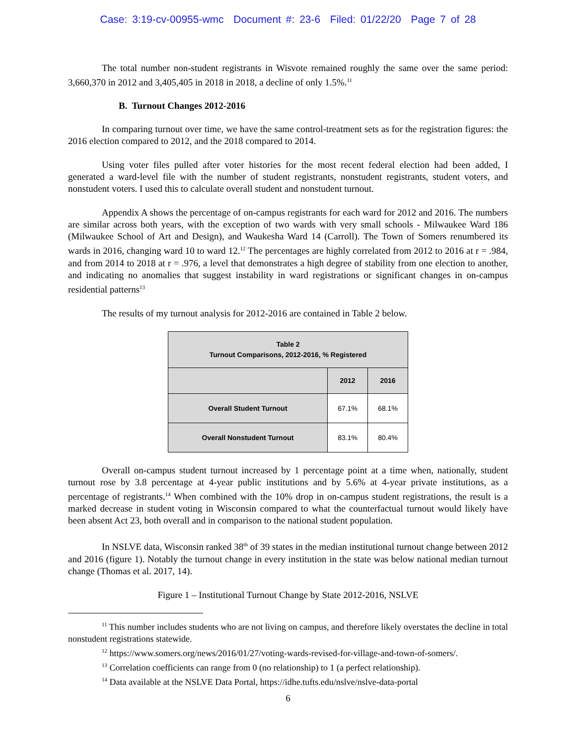Case: 3:19-cv-00955-wmc Document #: 23-6 Filed: 01/22/20 Page 7 of 28
The total number non-student registrants in Wisvote remained roughly the same over the same period: 3,660,370 in 2012 and 3,405,405 in 2018 in 2018, a decline of only 1.5%.<sup>11</sup>
B. Turnout Changes 2012-2016
In comparing turnout over time, we have the same control-treatment sets as for the registration figures: the 2016 election compared to 2012, and the 2018 compared to 2014.
Using voter files pulled after voter histories for the most recent federal election had been added, I generated a ward-level file with the number of student registrants, nonstudent registrants, student voters, and nonstudent voters. I used this to calculate overall student and nonstudent turnout.
Appendix A shows the percentage of on-campus registrants for each ward for 2012 and 2016. The numbers are similar across both years, with the exception of two wards with very small schools - Milwaukee Ward 186 (Milwaukee School of Art and Design), and Waukesha Ward 14 (Carroll). The Town of Somers renumbered its wards in 2016, changing ward 10 to ward 12.<sup>12</sup> The percentages are highly correlated from 2012 to 2016 at r = .984, and from 2014 to 2018 at r = .976, a level that demonstrates a high degree of stability from one election to another, and indicating no anomalies that suggest instability in ward registrations or significant changes in on-campus residential patterns<sup>13</sup>
The results of my turnout analysis for 2012-2016 are contained in Table 2 below.
| Table 2 Turnout Comparisons, 2012-2016, % Registered | | |
| --- | --- | --- |
| | 2012 | 2016 |
| Overall Student Turnout | 67.1% | 68.1% |
| Overall Nonstudent Turnout | 83.1% | 80.4% |
Overall on-campus student turnout increased by 1 percentage point at a time when, nationally, student turnout rose by 3.8 percentage at 4-year public institutions and by 5.6% at 4-year private institutions, as a percentage of registrants.<sup>14</sup> When combined with the 10% drop in on-campus student registrations, the result is a marked decrease in student voting in Wisconsin compared to what the counterfactual turnout would likely have been absent Act 23, both overall and in comparison to the national student population.
In NSLVE data, Wisconsin ranked 38<sup>th</sup> of 39 states in the median institutional turnout change between 2012 and 2016 (figure 1). Notably the turnout change in every institution in the state was below national median turnout change (Thomas et al. 2017, 14).
Figure 1 – Institutional Turnout Change by State 2012-2016, NSLVE
<sup>11</sup> This number includes students who are not living on campus, and therefore likely overstates the decline in total nonstudent registrations statewide.
<sup>12</sup> https://www.somers.org/news/2016/01/27/voting-wards-revised-for-village-and-town-of-somers/.
<sup>13</sup> Correlation coefficients can range from 0 (no relationship) to 1 (a perfect relationship).
<sup>14</sup> Data available at the NSLVE Data Portal, https://idhe.tufts.edu/nslve/nslve-data-portal
6